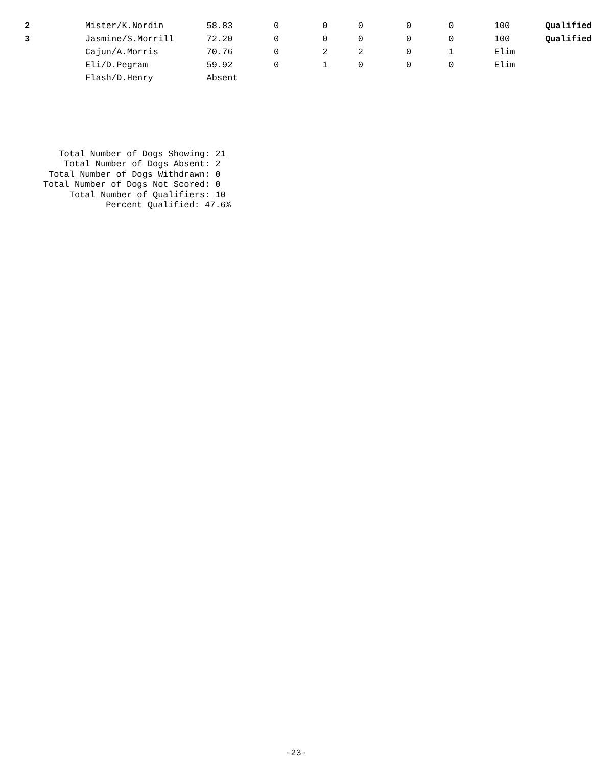| 2 | Mister/K.Nordin | 58.83 | 0 | 0 | 0 | 0 | 0 | 100 | Qualified |
| 3 | Jasmine/S.Morrill | 72.20 | 0 | 0 | 0 | 0 | 0 | 100 | Qualified |
| | Cajun/A.Morris | 70.76 | 0 | 2 | 2 | 0 | 1 | Elim | |
| | Eli/D.Pegram | 59.92 | 0 | 1 | 0 | 0 | 0 | Elim | |
| | Flash/D.Henry | Absent | | | | | | | |
Total Number of Dogs Showing: 21 Total Number of Dogs Absent: 2 Total Number of Dogs Withdrawn: 0 Total Number of Dogs Not Scored: 0 Total Number of Qualifiers: 10 Percent Qualified: 47.6%
-23-